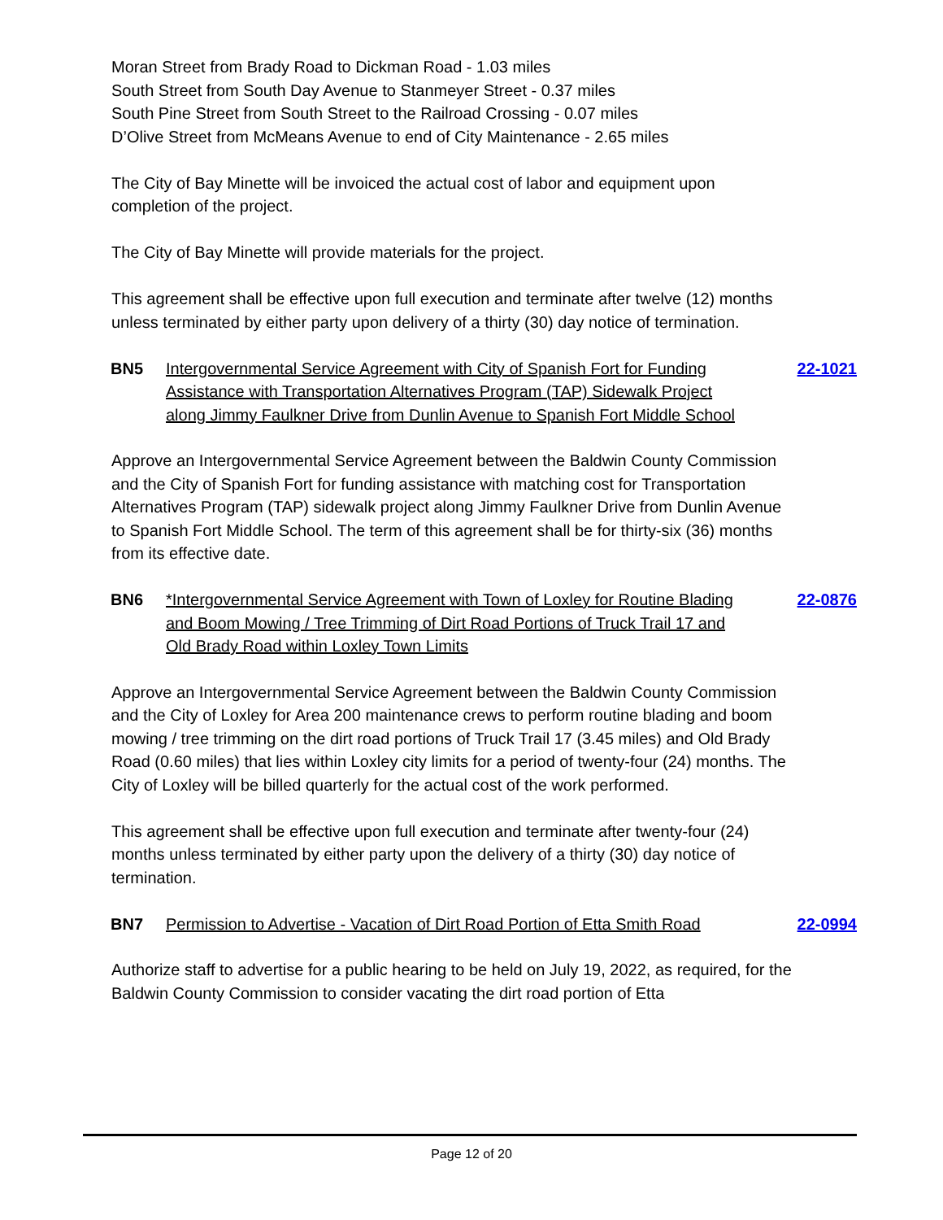Moran Street from Brady Road to Dickman Road - 1.03 miles
South Street from South Day Avenue to Stanmeyer Street - 0.37 miles
South Pine Street from South Street to the Railroad Crossing - 0.07 miles
D’Olive Street from McMeans Avenue to end of City Maintenance - 2.65 miles
The City of Bay Minette will be invoiced the actual cost of labor and equipment upon completion of the project.
The City of Bay Minette will provide materials for the project.
This agreement shall be effective upon full execution and terminate after twelve (12) months unless terminated by either party upon delivery of a thirty (30) day notice of termination.
BN5 Intergovernmental Service Agreement with City of Spanish Fort for Funding Assistance with Transportation Alternatives Program (TAP) Sidewalk Project along Jimmy Faulkner Drive from Dunlin Avenue to Spanish Fort Middle School
22-1021
Approve an Intergovernmental Service Agreement between the Baldwin County Commission and the City of Spanish Fort for funding assistance with matching cost for Transportation Alternatives Program (TAP) sidewalk project along Jimmy Faulkner Drive from Dunlin Avenue to Spanish Fort Middle School. The term of this agreement shall be for thirty-six (36) months from its effective date.
BN6 *Intergovernmental Service Agreement with Town of Loxley for Routine Blading and Boom Mowing / Tree Trimming of Dirt Road Portions of Truck Trail 17 and Old Brady Road within Loxley Town Limits
22-0876
Approve an Intergovernmental Service Agreement between the Baldwin County Commission and the City of Loxley for Area 200 maintenance crews to perform routine blading and boom mowing / tree trimming on the dirt road portions of Truck Trail 17 (3.45 miles) and Old Brady Road (0.60 miles) that lies within Loxley city limits for a period of twenty-four (24) months. The City of Loxley will be billed quarterly for the actual cost of the work performed.
This agreement shall be effective upon full execution and terminate after twenty-four (24) months unless terminated by either party upon the delivery of a thirty (30) day notice of termination.
BN7 Permission to Advertise - Vacation of Dirt Road Portion of Etta Smith Road
22-0994
Authorize staff to advertise for a public hearing to be held on July 19, 2022, as required, for the Baldwin County Commission to consider vacating the dirt road portion of Etta
Page 12 of 20